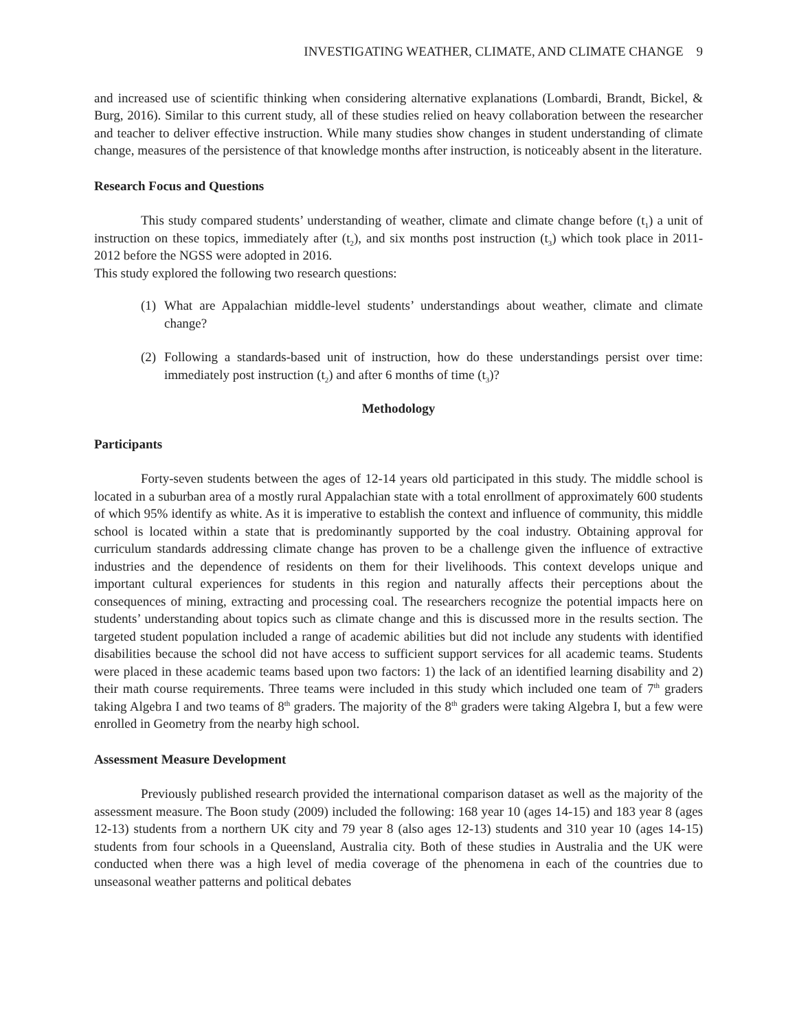INVESTIGATING WEATHER, CLIMATE, AND CLIMATE CHANGE 9
and increased use of scientific thinking when considering alternative explanations (Lombardi, Brandt, Bickel, & Burg, 2016). Similar to this current study, all of these studies relied on heavy collaboration between the researcher and teacher to deliver effective instruction. While many studies show changes in student understanding of climate change, measures of the persistence of that knowledge months after instruction, is noticeably absent in the literature.
Research Focus and Questions
This study compared students’ understanding of weather, climate and climate change before (t<sub>1</sub>) a unit of instruction on these topics, immediately after (t<sub>2</sub>), and six months post instruction (t<sub>3</sub>) which took place in 2011-2012 before the NGSS were adopted in 2016.
This study explored the following two research questions:
(1) What are Appalachian middle-level students’ understandings about weather, climate and climate change?
(2) Following a standards-based unit of instruction, how do these understandings persist over time: immediately post instruction (t<sub>2</sub>) and after 6 months of time (t<sub>3</sub>)?
Methodology
Participants
Forty-seven students between the ages of 12-14 years old participated in this study. The middle school is located in a suburban area of a mostly rural Appalachian state with a total enrollment of approximately 600 students of which 95% identify as white. As it is imperative to establish the context and influence of community, this middle school is located within a state that is predominantly supported by the coal industry. Obtaining approval for curriculum standards addressing climate change has proven to be a challenge given the influence of extractive industries and the dependence of residents on them for their livelihoods. This context develops unique and important cultural experiences for students in this region and naturally affects their perceptions about the consequences of mining, extracting and processing coal. The researchers recognize the potential impacts here on students’ understanding about topics such as climate change and this is discussed more in the results section. The targeted student population included a range of academic abilities but did not include any students with identified disabilities because the school did not have access to sufficient support services for all academic teams. Students were placed in these academic teams based upon two factors: 1) the lack of an identified learning disability and 2) their math course requirements. Three teams were included in this study which included one team of 7<sup>th</sup> graders taking Algebra I and two teams of 8<sup>th</sup> graders. The majority of the 8<sup>th</sup> graders were taking Algebra I, but a few were enrolled in Geometry from the nearby high school.
Assessment Measure Development
Previously published research provided the international comparison dataset as well as the majority of the assessment measure. The Boon study (2009) included the following: 168 year 10 (ages 14-15) and 183 year 8 (ages 12-13) students from a northern UK city and 79 year 8 (also ages 12-13) students and 310 year 10 (ages 14-15) students from four schools in a Queensland, Australia city. Both of these studies in Australia and the UK were conducted when there was a high level of media coverage of the phenomena in each of the countries due to unseasonal weather patterns and political debates